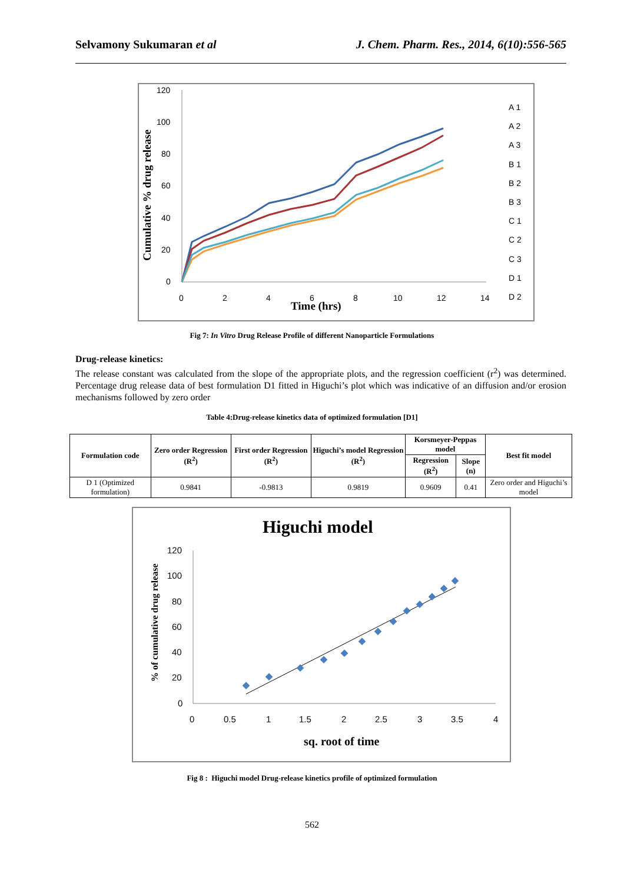Selvamony Sukumaran et al J. Chem. Pharm. Res., 2014, 6(10):556-565
Cumulative % drug release
120
100
80
60
40
20
0
0
2
4
6
8
10
12
14
Time (hrs)
A 1
A 2
A 3
B 1
B 2
B 3
C 1
C 2
C 3
D 1
D 2
Fig 7: In Vitro Drug Release Profile of different Nanoparticle Formulations
Drug-release kinetics:
The release constant was calculated from the slope of the appropriate plots, and the regression coefficient (r<sup>2</sup>) was determined. Percentage drug release data of best formulation D1 fitted in Higuchi’s plot which was indicative of an diffusion and/or erosion mechanisms followed by zero order
Table 4:Drug-release kinetics data of optimized formulation [D1]
| Formulation code | Zero order Regression (R<sup>2</sup>) | First order Regression (R<sup>2</sup>) | Higuchi’s model Regression (R<sup>2</sup>) | Korsmeyer-Peppas model | | Best fit model |
| --- | --- | --- | --- | --- | --- | --- |
| | | | | Regression (R<sup>2</sup>) | Slope (n) | |
| D 1 (Optimized formulation) | 0.9841 | -0.9813 | 0.9819 | 0.9609 | 0.41 | Zero order and Higuchi’s model |
Higuchi model
% of cumulative drug release
120
100
80
60
40
20
0
0
0.5
1
1.5
2
2.5
3
3.5
4
sq. root of time
Fig 8 : Higuchi model Drug-release kinetics profile of optimized formulation
562